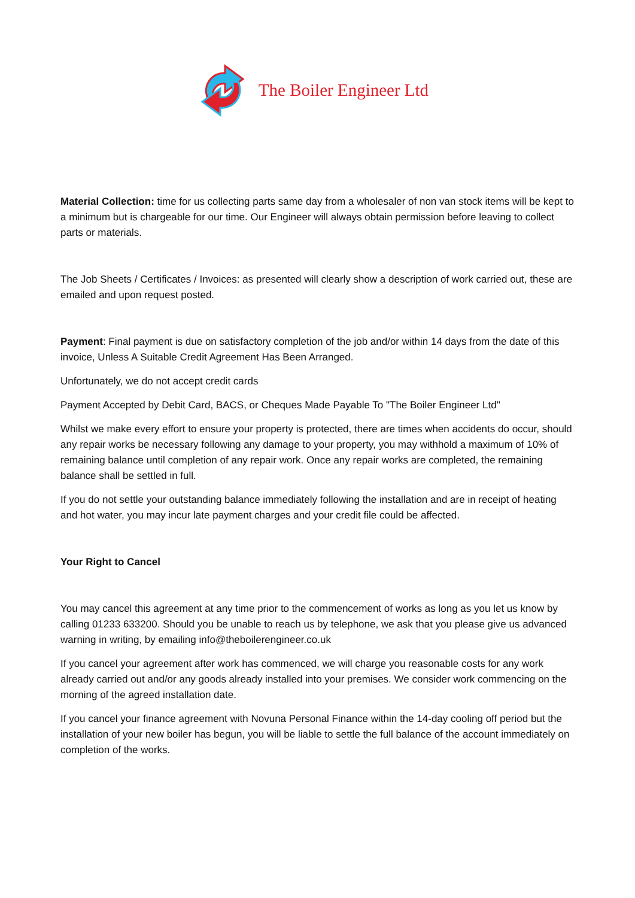The Boiler Engineer Ltd
Material Collection: time for us collecting parts same day from a wholesaler of non van stock items will be kept to a minimum but is chargeable for our time. Our Engineer will always obtain permission before leaving to collect parts or materials.
The Job Sheets / Certificates / Invoices: as presented will clearly show a description of work carried out, these are emailed and upon request posted.
Payment: Final payment is due on satisfactory completion of the job and/or within 14 days from the date of this invoice, Unless A Suitable Credit Agreement Has Been Arranged.
Unfortunately, we do not accept credit cards
Payment Accepted by Debit Card, BACS, or Cheques Made Payable To "The Boiler Engineer Ltd"
Whilst we make every effort to ensure your property is protected, there are times when accidents do occur, should any repair works be necessary following any damage to your property, you may withhold a maximum of 10% of remaining balance until completion of any repair work. Once any repair works are completed, the remaining balance shall be settled in full.
If you do not settle your outstanding balance immediately following the installation and are in receipt of heating and hot water, you may incur late payment charges and your credit file could be affected.
Your Right to Cancel
You may cancel this agreement at any time prior to the commencement of works as long as you let us know by calling 01233 633200. Should you be unable to reach us by telephone, we ask that you please give us advanced warning in writing, by emailing info@theboilerengineer.co.uk
If you cancel your agreement after work has commenced, we will charge you reasonable costs for any work already carried out and/or any goods already installed into your premises. We consider work commencing on the morning of the agreed installation date.
If you cancel your finance agreement with Novuna Personal Finance within the 14-day cooling off period but the installation of your new boiler has begun, you will be liable to settle the full balance of the account immediately on completion of the works.